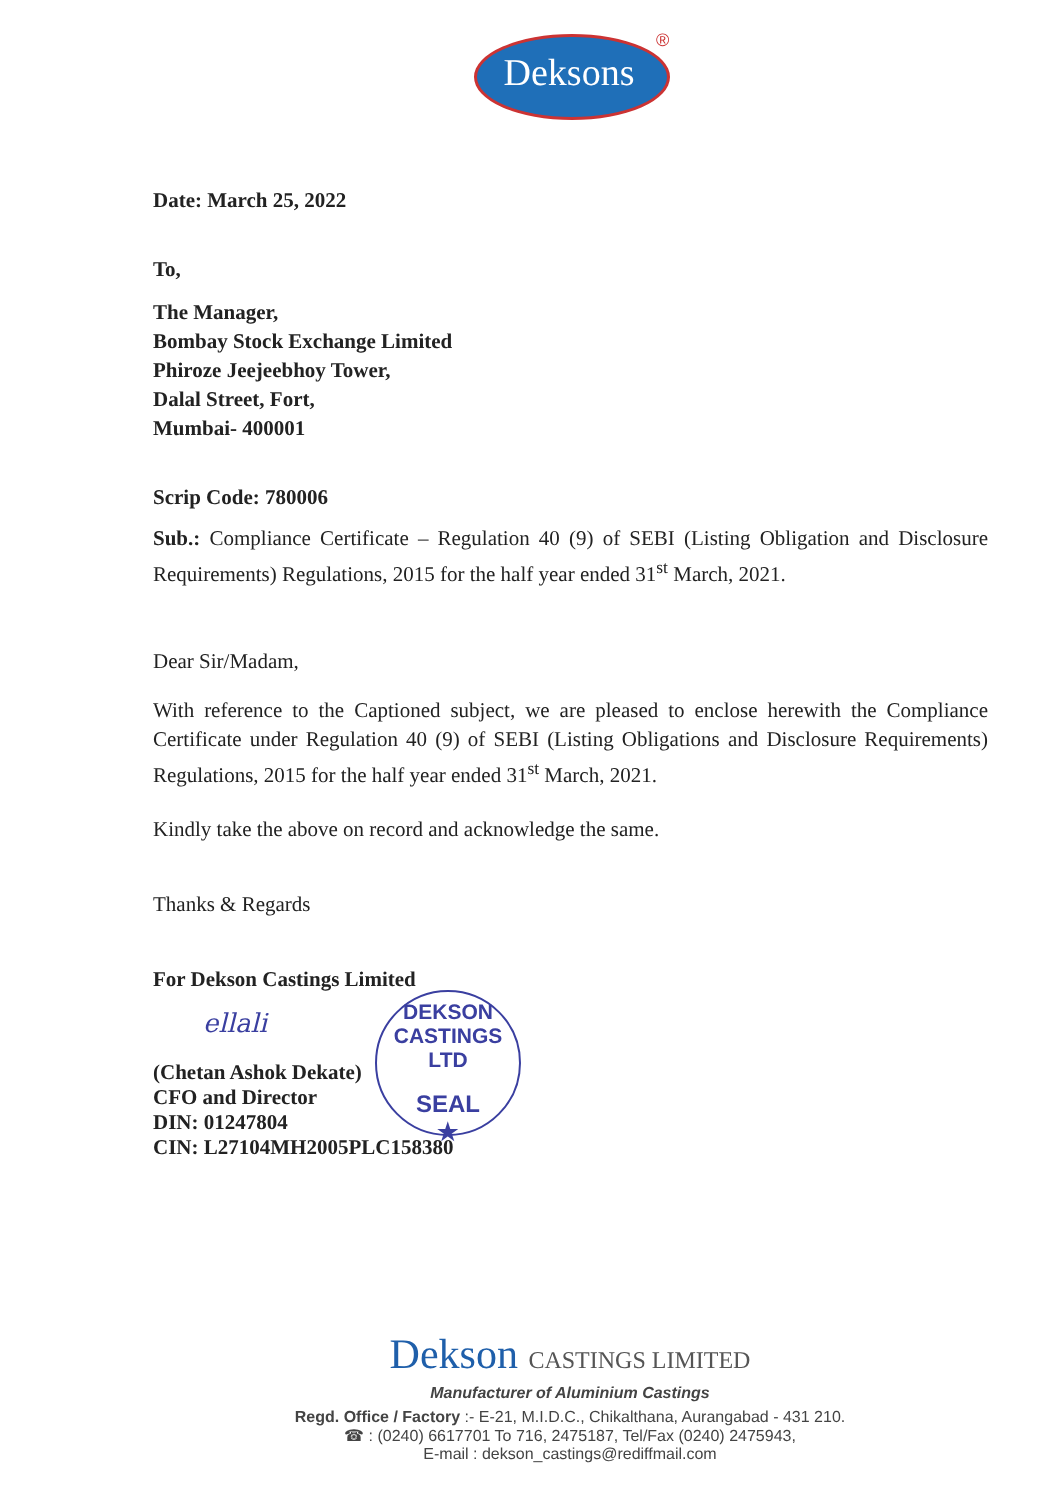Deksons
®
Date: March 25, 2022
To,
The Manager,
Bombay Stock Exchange Limited
Phiroze Jeejeebhoy Tower,
Dalal Street, Fort,
Mumbai- 400001
Scrip Code: 780006
Sub.: Compliance Certificate – Regulation 40 (9) of SEBI (Listing Obligation and Disclosure Requirements) Regulations, 2015 for the half year ended 31<sup>st</sup> March, 2021.
Dear Sir/Madam,
With reference to the Captioned subject, we are pleased to enclose herewith the Compliance Certificate under Regulation 40 (9) of SEBI (Listing Obligations and Disclosure Requirements) Regulations, 2015 for the half year ended 31<sup>st</sup> March, 2021.
Kindly take the above on record and acknowledge the same.
Thanks & Regards
For Dekson Castings Limited
ellali
(Chetan Ashok Dekate)
CFO and Director
DIN: 01247804
CIN: L27104MH2005PLC158380
DEKSON CASTINGS LTD
SEAL
★
Dekson CASTINGS LIMITED
Manufacturer of Aluminium Castings
Regd. Office / Factory :- E-21, M.I.D.C., Chikalthana, Aurangabad - 431 210.
☎ : (0240) 6617701 To 716, 2475187, Tel/Fax (0240) 2475943,
E-mail : dekson_castings@rediffmail.com